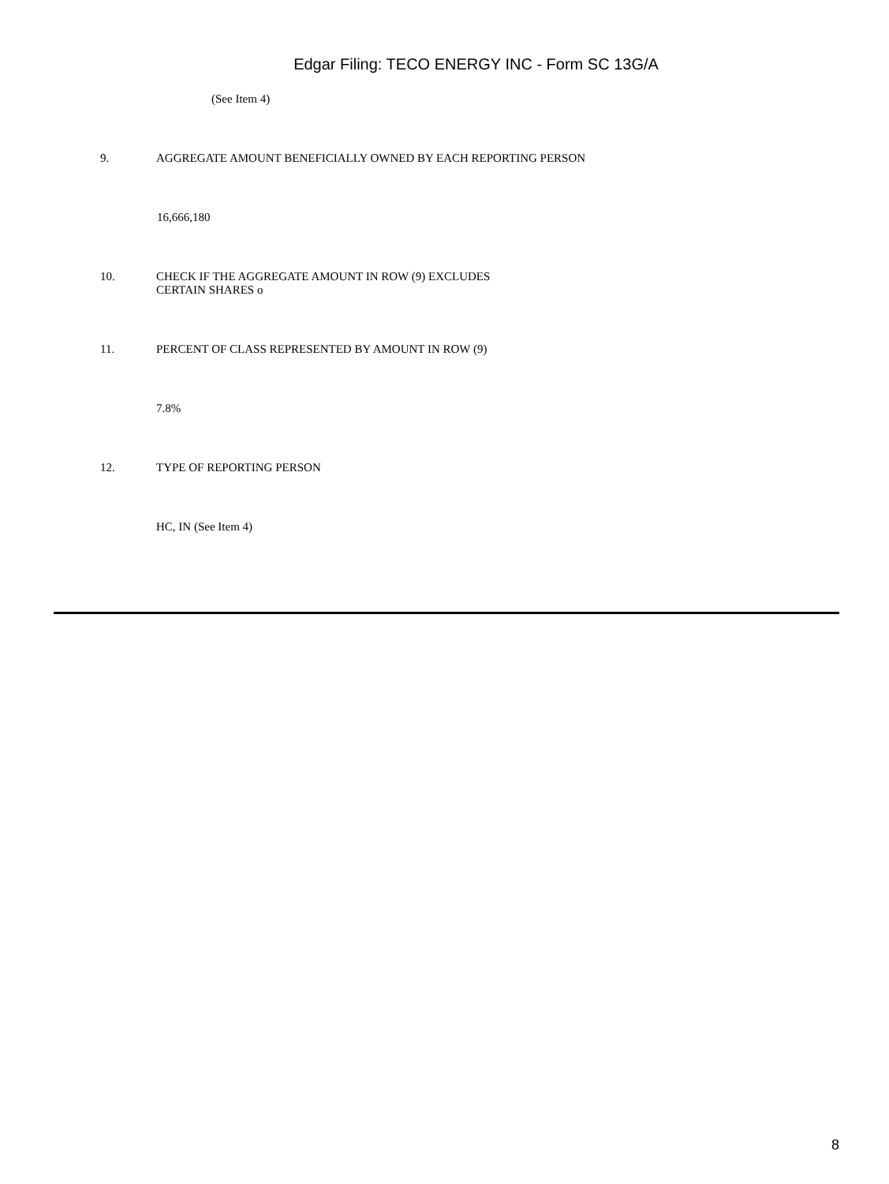Edgar Filing: TECO ENERGY INC - Form SC 13G/A
(See Item 4)
9. AGGREGATE AMOUNT BENEFICIALLY OWNED BY EACH REPORTING PERSON
16,666,180
10. CHECK IF THE AGGREGATE AMOUNT IN ROW (9) EXCLUDES
CERTAIN SHARES o
11. PERCENT OF CLASS REPRESENTED BY AMOUNT IN ROW (9)
7.8%
12. TYPE OF REPORTING PERSON
HC, IN (See Item 4)
8